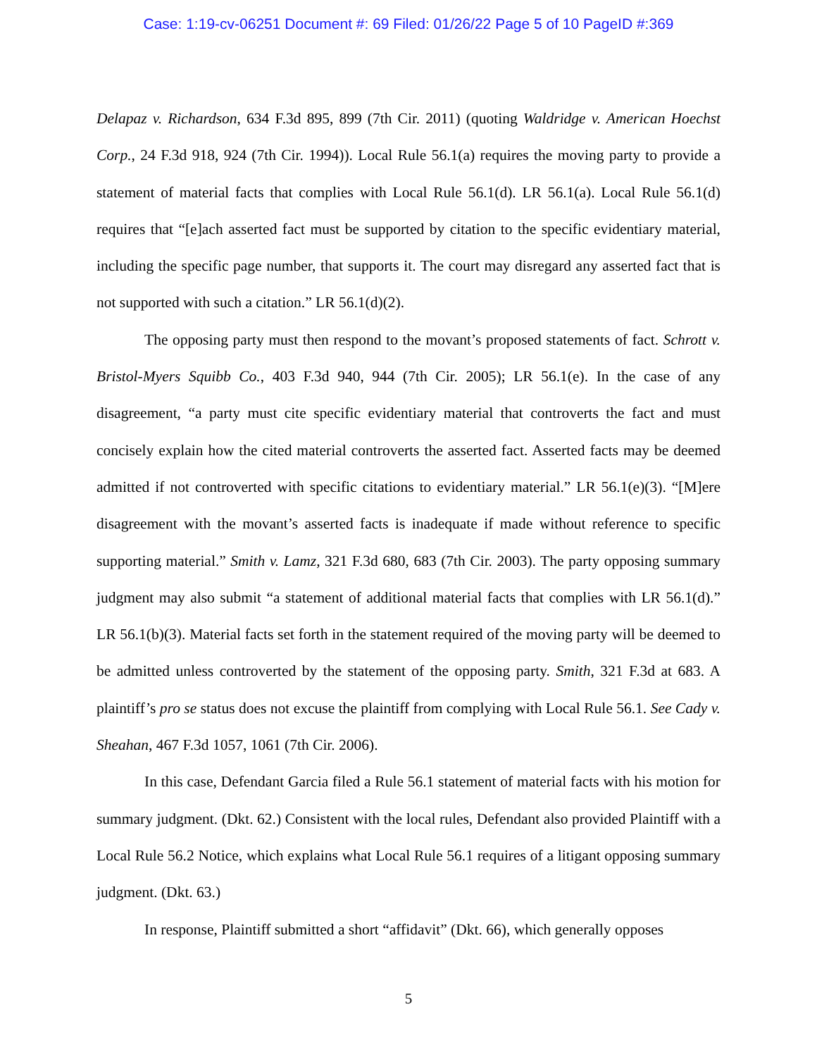Case: 1:19-cv-06251 Document #: 69 Filed: 01/26/22 Page 5 of 10 PageID #:369
Delapaz v. Richardson, 634 F.3d 895, 899 (7th Cir. 2011) (quoting Waldridge v. American Hoechst Corp., 24 F.3d 918, 924 (7th Cir. 1994)). Local Rule 56.1(a) requires the moving party to provide a statement of material facts that complies with Local Rule 56.1(d). LR 56.1(a). Local Rule 56.1(d) requires that “[e]ach asserted fact must be supported by citation to the specific evidentiary material, including the specific page number, that supports it. The court may disregard any asserted fact that is not supported with such a citation.” LR 56.1(d)(2).
The opposing party must then respond to the movant’s proposed statements of fact. Schrott v. Bristol-Myers Squibb Co., 403 F.3d 940, 944 (7th Cir. 2005); LR 56.1(e). In the case of any disagreement, “a party must cite specific evidentiary material that controverts the fact and must concisely explain how the cited material controverts the asserted fact. Asserted facts may be deemed admitted if not controverted with specific citations to evidentiary material.” LR 56.1(e)(3). “[M]ere disagreement with the movant’s asserted facts is inadequate if made without reference to specific supporting material.” Smith v. Lamz, 321 F.3d 680, 683 (7th Cir. 2003). The party opposing summary judgment may also submit “a statement of additional material facts that complies with LR 56.1(d).” LR 56.1(b)(3). Material facts set forth in the statement required of the moving party will be deemed to be admitted unless controverted by the statement of the opposing party. Smith, 321 F.3d at 683. A plaintiff’s pro se status does not excuse the plaintiff from complying with Local Rule 56.1. See Cady v. Sheahan, 467 F.3d 1057, 1061 (7th Cir. 2006).
In this case, Defendant Garcia filed a Rule 56.1 statement of material facts with his motion for summary judgment. (Dkt. 62.) Consistent with the local rules, Defendant also provided Plaintiff with a Local Rule 56.2 Notice, which explains what Local Rule 56.1 requires of a litigant opposing summary judgment. (Dkt. 63.)
In response, Plaintiff submitted a short “affidavit” (Dkt. 66), which generally opposes
5